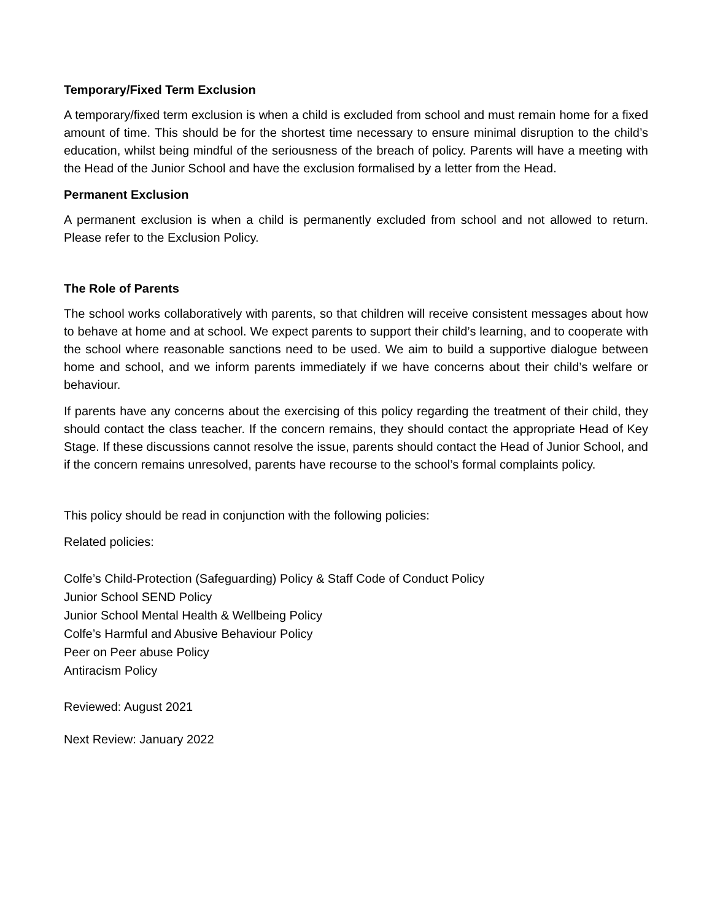Temporary/Fixed Term Exclusion
A temporary/fixed term exclusion is when a child is excluded from school and must remain home for a fixed amount of time. This should be for the shortest time necessary to ensure minimal disruption to the child’s education, whilst being mindful of the seriousness of the breach of policy. Parents will have a meeting with the Head of the Junior School and have the exclusion formalised by a letter from the Head.
Permanent Exclusion
A permanent exclusion is when a child is permanently excluded from school and not allowed to return. Please refer to the Exclusion Policy.
The Role of Parents
The school works collaboratively with parents, so that children will receive consistent messages about how to behave at home and at school. We expect parents to support their child’s learning, and to cooperate with the school where reasonable sanctions need to be used. We aim to build a supportive dialogue between home and school, and we inform parents immediately if we have concerns about their child’s welfare or behaviour.
If parents have any concerns about the exercising of this policy regarding the treatment of their child, they should contact the class teacher. If the concern remains, they should contact the appropriate Head of Key Stage. If these discussions cannot resolve the issue, parents should contact the Head of Junior School, and if the concern remains unresolved, parents have recourse to the school’s formal complaints policy.
This policy should be read in conjunction with the following policies:
Related policies:
Colfe’s Child-Protection (Safeguarding) Policy & Staff Code of Conduct Policy
Junior School SEND Policy
Junior School Mental Health & Wellbeing Policy
Colfe’s Harmful and Abusive Behaviour Policy
Peer on Peer abuse Policy
Antiracism Policy
Reviewed: August 2021
Next Review: January 2022